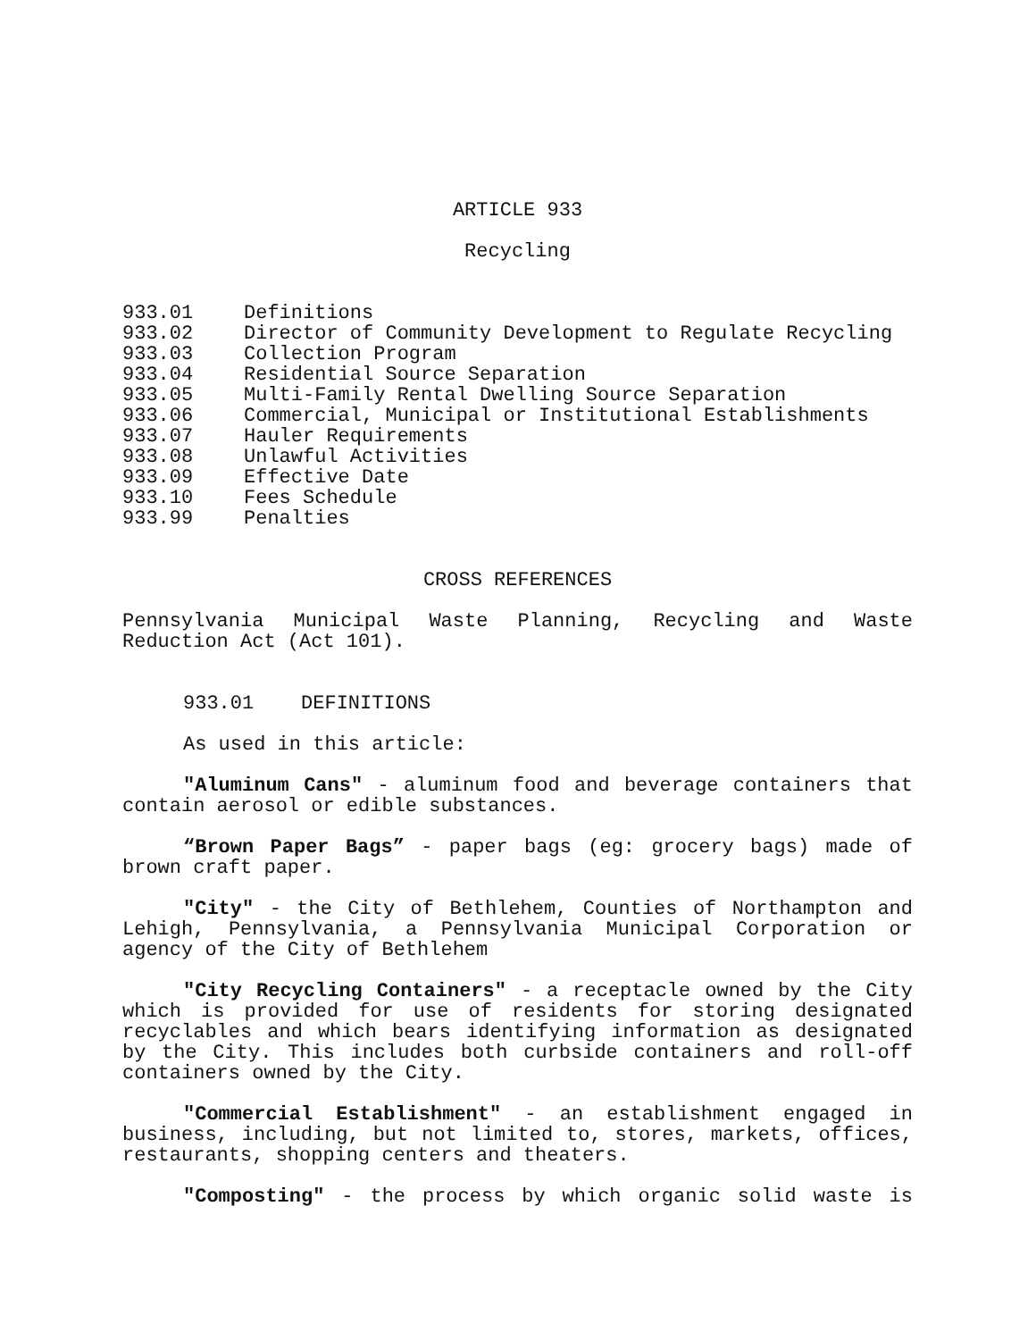ARTICLE 933
Recycling
933.01 Definitions
933.02 Director of Community Development to Regulate Recycling
933.03 Collection Program
933.04 Residential Source Separation
933.05 Multi-Family Rental Dwelling Source Separation
933.06 Commercial, Municipal or Institutional Establishments
933.07 Hauler Requirements
933.08 Unlawful Activities
933.09 Effective Date
933.10 Fees Schedule
933.99 Penalties
CROSS REFERENCES
Pennsylvania Municipal Waste Planning, Recycling and Waste Reduction Act (Act 101).
933.01 DEFINITIONS
As used in this article:
"Aluminum Cans" - aluminum food and beverage containers that contain aerosol or edible substances.
“Brown Paper Bags” - paper bags (eg: grocery bags) made of brown craft paper.
"City" - the City of Bethlehem, Counties of Northampton and Lehigh, Pennsylvania, a Pennsylvania Municipal Corporation or agency of the City of Bethlehem
"City Recycling Containers" - a receptacle owned by the City which is provided for use of residents for storing designated recyclables and which bears identifying information as designated by the City. This includes both curbside containers and roll-off containers owned by the City.
"Commercial Establishment" - an establishment engaged in business, including, but not limited to, stores, markets, offices, restaurants, shopping centers and theaters.
"Composting" - the process by which organic solid waste is